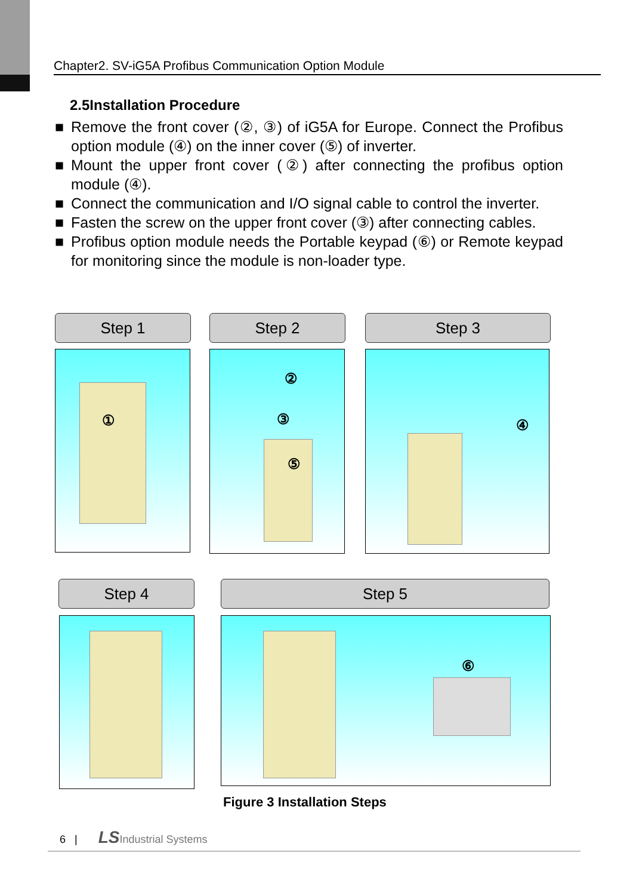Chapter2. SV-iG5A Profibus Communication Option Module
2.5Installation Procedure
■ Remove the front cover (②, ③) of iG5A for Europe. Connect the Profibus option module (④) on the inner cover (⑤) of inverter.
■ Mount the upper front cover (②) after connecting the profibus option module (④).
■ Connect the communication and I/O signal cable to control the inverter.
■ Fasten the screw on the upper front cover (③) after connecting cables.
■ Profibus option module needs the Portable keypad (⑥) or Remote keypad for monitoring since the module is non-loader type.
Step 1 Step 2 Step 3
① ②
③
⑤
④
Step 4 Step 5
⑥
Figure 3 Installation Steps
6 | LS Industrial Systems